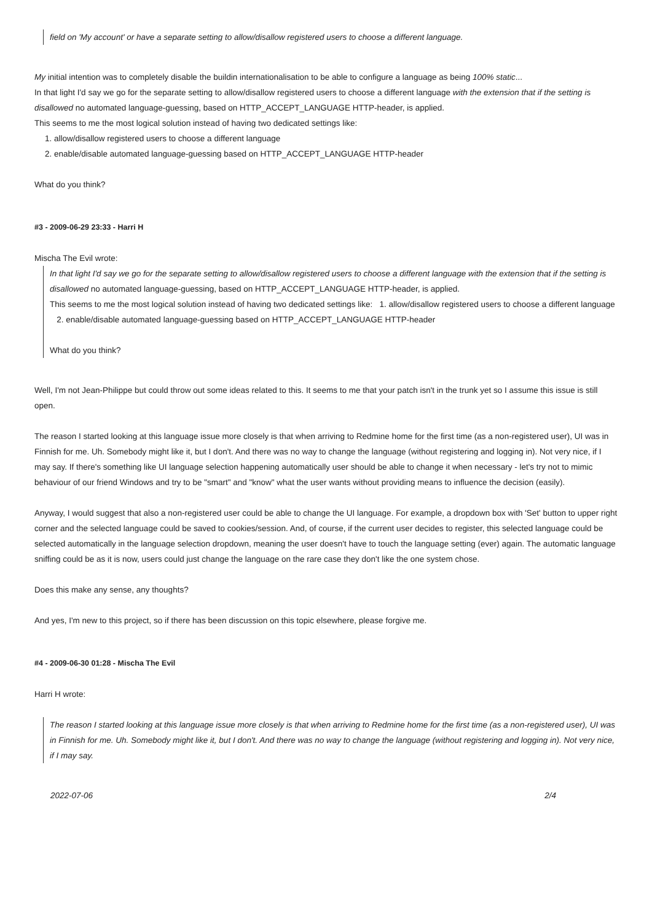field on 'My account' or have a separate setting to allow/disallow registered users to choose a different language.
My initial intention was to completely disable the buildin internationalisation to be able to configure a language as being 100% static...
In that light I'd say we go for the separate setting to allow/disallow registered users to choose a different language with the extension that if the setting is disallowed no automated language-guessing, based on HTTP_ACCEPT_LANGUAGE HTTP-header, is applied.
This seems to me the most logical solution instead of having two dedicated settings like:
1. allow/disallow registered users to choose a different language
2. enable/disable automated language-guessing based on HTTP_ACCEPT_LANGUAGE HTTP-header
What do you think?
#3 - 2009-06-29 23:33 - Harri H
Mischa The Evil wrote:
In that light I'd say we go for the separate setting to allow/disallow registered users to choose a different language with the extension that if the setting is disallowed no automated language-guessing, based on HTTP_ACCEPT_LANGUAGE HTTP-header, is applied.
This seems to me the most logical solution instead of having two dedicated settings like: 1. allow/disallow registered users to choose a different language
2. enable/disable automated language-guessing based on HTTP_ACCEPT_LANGUAGE HTTP-header
What do you think?
Well, I'm not Jean-Philippe but could throw out some ideas related to this. It seems to me that your patch isn't in the trunk yet so I assume this issue is still open.
The reason I started looking at this language issue more closely is that when arriving to Redmine home for the first time (as a non-registered user), UI was in Finnish for me. Uh. Somebody might like it, but I don't. And there was no way to change the language (without registering and logging in). Not very nice, if I may say. If there's something like UI language selection happening automatically user should be able to change it when necessary - let's try not to mimic behaviour of our friend Windows and try to be "smart" and "know" what the user wants without providing means to influence the decision (easily).
Anyway, I would suggest that also a non-registered user could be able to change the UI language. For example, a dropdown box with 'Set' button to upper right corner and the selected language could be saved to cookies/session. And, of course, if the current user decides to register, this selected language could be selected automatically in the language selection dropdown, meaning the user doesn't have to touch the language setting (ever) again. The automatic language sniffing could be as it is now, users could just change the language on the rare case they don't like the one system chose.
Does this make any sense, any thoughts?
And yes, I'm new to this project, so if there has been discussion on this topic elsewhere, please forgive me.
#4 - 2009-06-30 01:28 - Mischa The Evil
Harri H wrote:
The reason I started looking at this language issue more closely is that when arriving to Redmine home for the first time (as a non-registered user), UI was in Finnish for me. Uh. Somebody might like it, but I don't. And there was no way to change the language (without registering and logging in). Not very nice, if I may say.
2022-07-06 2/4